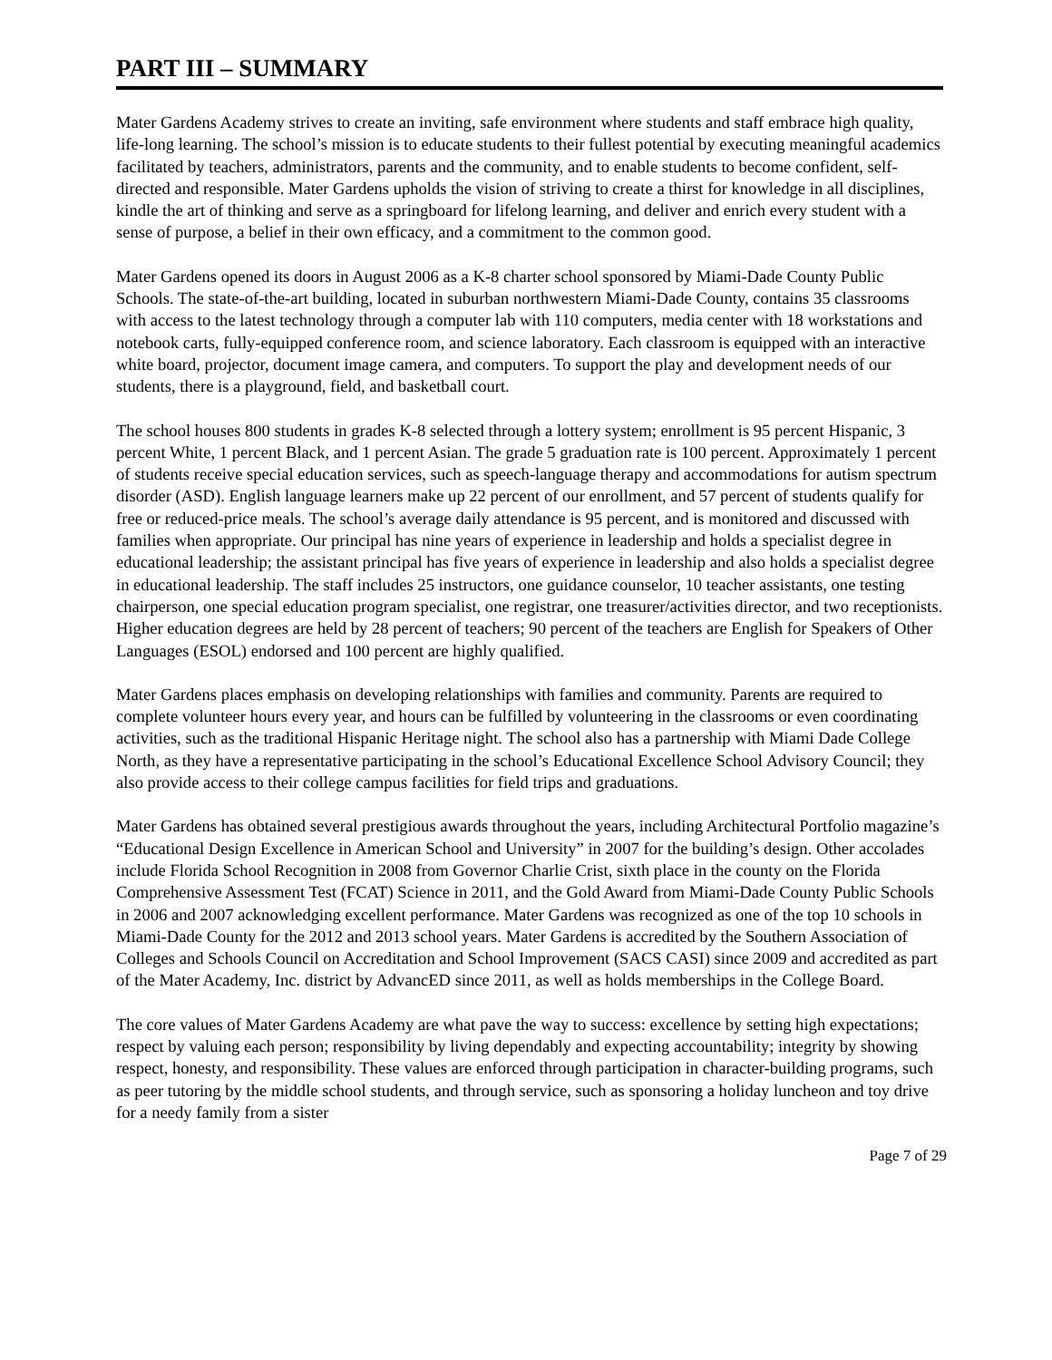PART III – SUMMARY
Mater Gardens Academy strives to create an inviting, safe environment where students and staff embrace high quality, life-long learning. The school’s mission is to educate students to their fullest potential by executing meaningful academics facilitated by teachers, administrators, parents and the community, and to enable students to become confident, self-directed and responsible. Mater Gardens upholds the vision of striving to create a thirst for knowledge in all disciplines, kindle the art of thinking and serve as a springboard for lifelong learning, and deliver and enrich every student with a sense of purpose, a belief in their own efficacy, and a commitment to the common good.
Mater Gardens opened its doors in August 2006 as a K-8 charter school sponsored by Miami-Dade County Public Schools. The state-of-the-art building, located in suburban northwestern Miami-Dade County, contains 35 classrooms with access to the latest technology through a computer lab with 110 computers, media center with 18 workstations and notebook carts, fully-equipped conference room, and science laboratory. Each classroom is equipped with an interactive white board, projector, document image camera, and computers. To support the play and development needs of our students, there is a playground, field, and basketball court.
The school houses 800 students in grades K-8 selected through a lottery system; enrollment is 95 percent Hispanic, 3 percent White, 1 percent Black, and 1 percent Asian. The grade 5 graduation rate is 100 percent. Approximately 1 percent of students receive special education services, such as speech-language therapy and accommodations for autism spectrum disorder (ASD). English language learners make up 22 percent of our enrollment, and 57 percent of students qualify for free or reduced-price meals. The school’s average daily attendance is 95 percent, and is monitored and discussed with families when appropriate. Our principal has nine years of experience in leadership and holds a specialist degree in educational leadership; the assistant principal has five years of experience in leadership and also holds a specialist degree in educational leadership. The staff includes 25 instructors, one guidance counselor, 10 teacher assistants, one testing chairperson, one special education program specialist, one registrar, one treasurer/activities director, and two receptionists. Higher education degrees are held by 28 percent of teachers; 90 percent of the teachers are English for Speakers of Other Languages (ESOL) endorsed and 100 percent are highly qualified.
Mater Gardens places emphasis on developing relationships with families and community. Parents are required to complete volunteer hours every year, and hours can be fulfilled by volunteering in the classrooms or even coordinating activities, such as the traditional Hispanic Heritage night. The school also has a partnership with Miami Dade College North, as they have a representative participating in the school’s Educational Excellence School Advisory Council; they also provide access to their college campus facilities for field trips and graduations.
Mater Gardens has obtained several prestigious awards throughout the years, including Architectural Portfolio magazine’s “Educational Design Excellence in American School and University” in 2007 for the building’s design. Other accolades include Florida School Recognition in 2008 from Governor Charlie Crist, sixth place in the county on the Florida Comprehensive Assessment Test (FCAT) Science in 2011, and the Gold Award from Miami-Dade County Public Schools in 2006 and 2007 acknowledging excellent performance. Mater Gardens was recognized as one of the top 10 schools in Miami-Dade County for the 2012 and 2013 school years. Mater Gardens is accredited by the Southern Association of Colleges and Schools Council on Accreditation and School Improvement (SACS CASI) since 2009 and accredited as part of the Mater Academy, Inc. district by AdvancED since 2011, as well as holds memberships in the College Board.
The core values of Mater Gardens Academy are what pave the way to success: excellence by setting high expectations; respect by valuing each person; responsibility by living dependably and expecting accountability; integrity by showing respect, honesty, and responsibility. These values are enforced through participation in character-building programs, such as peer tutoring by the middle school students, and through service, such as sponsoring a holiday luncheon and toy drive for a needy family from a sister
Page 7 of 29